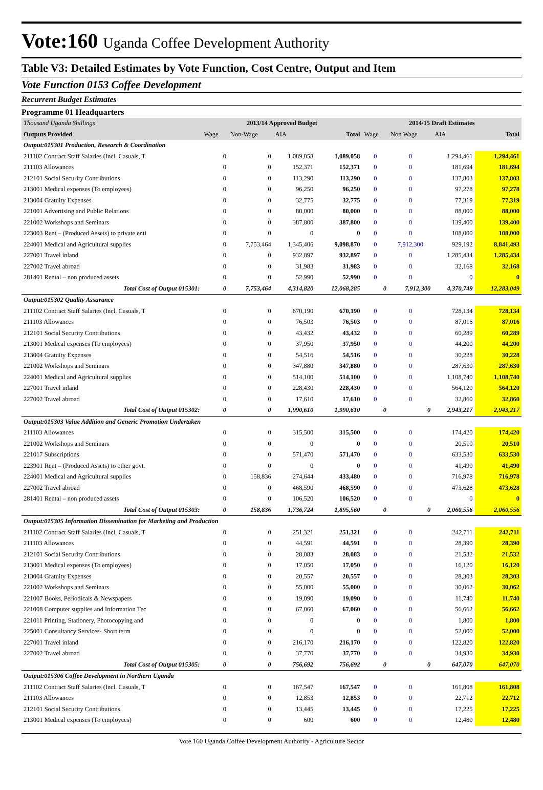Vote:160 Uganda Coffee Development Authority
Table V3: Detailed Estimates by Vote Function, Cost Centre, Output and Item
Vote Function 0153 Coffee Development
Recurrent Budget Estimates
Programme 01 Headquarters
| Thousand Uganda Shillings | 2013/14 Approved Budget | | | | 2014/15 Draft Estimates | | | |
| Outputs Provided | Wage | Non-Wage | AIA | Total | Wage | Non Wage | AIA | Total |
| Output:015301 Production, Research & Coordination | | | | | | | | |
| 211102 Contract Staff Salaries (Incl. Casuals, T | 0 | 0 | 1,089,058 | 1,089,058 | 0 | 0 | 1,294,461 | 1,294,461 |
| 211103 Allowances | 0 | 0 | 152,371 | 152,371 | 0 | 0 | 181,694 | 181,694 |
| 212101 Social Security Contributions | 0 | 0 | 113,290 | 113,290 | 0 | 0 | 137,803 | 137,803 |
| 213001 Medical expenses (To employees) | 0 | 0 | 96,250 | 96,250 | 0 | 0 | 97,278 | 97,278 |
| 213004 Gratuity Expenses | 0 | 0 | 32,775 | 32,775 | 0 | 0 | 77,319 | 77,319 |
| 221001 Advertising and Public Relations | 0 | 0 | 80,000 | 80,000 | 0 | 0 | 88,000 | 88,000 |
| 221002 Workshops and Seminars | 0 | 0 | 387,800 | 387,800 | 0 | 0 | 139,400 | 139,400 |
| 223003 Rent – (Produced Assets) to private enti | 0 | 0 | 0 | 0 | 0 | 0 | 108,000 | 108,000 |
| 224001 Medical and Agricultural supplies | 0 | 7,753,464 | 1,345,406 | 9,098,870 | 0 | 7,912,300 | 929,192 | 8,841,493 |
| 227001 Travel inland | 0 | 0 | 932,897 | 932,897 | 0 | 0 | 1,285,434 | 1,285,434 |
| 227002 Travel abroad | 0 | 0 | 31,983 | 31,983 | 0 | 0 | 32,168 | 32,168 |
| 281401 Rental – non produced assets | 0 | 0 | 52,990 | 52,990 | 0 | 0 | 0 | 0 |
| Total Cost of Output 015301: | 0 | 7,753,464 | 4,314,820 | 12,068,285 | 0 | 7,912,300 | 4,370,749 | 12,283,049 |
| Output:015302 Quality Assurance | | | | | | | | |
| 211102 Contract Staff Salaries (Incl. Casuals, T | 0 | 0 | 670,190 | 670,190 | 0 | 0 | 728,134 | 728,134 |
| 211103 Allowances | 0 | 0 | 76,503 | 76,503 | 0 | 0 | 87,016 | 87,016 |
| 212101 Social Security Contributions | 0 | 0 | 43,432 | 43,432 | 0 | 0 | 60,289 | 60,289 |
| 213001 Medical expenses (To employees) | 0 | 0 | 37,950 | 37,950 | 0 | 0 | 44,200 | 44,200 |
| 213004 Gratuity Expenses | 0 | 0 | 54,516 | 54,516 | 0 | 0 | 30,228 | 30,228 |
| 221002 Workshops and Seminars | 0 | 0 | 347,880 | 347,880 | 0 | 0 | 287,630 | 287,630 |
| 224001 Medical and Agricultural supplies | 0 | 0 | 514,100 | 514,100 | 0 | 0 | 1,108,740 | 1,108,740 |
| 227001 Travel inland | 0 | 0 | 228,430 | 228,430 | 0 | 0 | 564,120 | 564,120 |
| 227002 Travel abroad | 0 | 0 | 17,610 | 17,610 | 0 | 0 | 32,860 | 32,860 |
| Total Cost of Output 015302: | 0 | 0 | 1,990,610 | 1,990,610 | 0 | 0 | 2,943,217 | 2,943,217 |
| Output:015303 Value Addition and Generic Promotion Undertaken | | | | | | | | |
| 211103 Allowances | 0 | 0 | 315,500 | 315,500 | 0 | 0 | 174,420 | 174,420 |
| 221002 Workshops and Seminars | 0 | 0 | 0 | 0 | 0 | 0 | 20,510 | 20,510 |
| 221017 Subscriptions | 0 | 0 | 571,470 | 571,470 | 0 | 0 | 633,530 | 633,530 |
| 223901 Rent – (Produced Assets) to other govt. | 0 | 0 | 0 | 0 | 0 | 0 | 41,490 | 41,490 |
| 224001 Medical and Agricultural supplies | 0 | 158,836 | 274,644 | 433,480 | 0 | 0 | 716,978 | 716,978 |
| 227002 Travel abroad | 0 | 0 | 468,590 | 468,590 | 0 | 0 | 473,628 | 473,628 |
| 281401 Rental – non produced assets | 0 | 0 | 106,520 | 106,520 | 0 | 0 | 0 | 0 |
| Total Cost of Output 015303: | 0 | 158,836 | 1,736,724 | 1,895,560 | 0 | 0 | 2,060,556 | 2,060,556 |
| Output:015305 Information Dissemination for Marketing and Production | | | | | | | | |
| 211102 Contract Staff Salaries (Incl. Casuals, T | 0 | 0 | 251,321 | 251,321 | 0 | 0 | 242,711 | 242,711 |
| 211103 Allowances | 0 | 0 | 44,591 | 44,591 | 0 | 0 | 28,390 | 28,390 |
| 212101 Social Security Contributions | 0 | 0 | 28,083 | 28,083 | 0 | 0 | 21,532 | 21,532 |
| 213001 Medical expenses (To employees) | 0 | 0 | 17,050 | 17,050 | 0 | 0 | 16,120 | 16,120 |
| 213004 Gratuity Expenses | 0 | 0 | 20,557 | 20,557 | 0 | 0 | 28,303 | 28,303 |
| 221002 Workshops and Seminars | 0 | 0 | 55,000 | 55,000 | 0 | 0 | 30,062 | 30,062 |
| 221007 Books, Periodicals & Newspapers | 0 | 0 | 19,090 | 19,090 | 0 | 0 | 11,740 | 11,740 |
| 221008 Computer supplies and Information Tec | 0 | 0 | 67,060 | 67,060 | 0 | 0 | 56,662 | 56,662 |
| 221011 Printing, Stationery, Photocopying and | 0 | 0 | 0 | 0 | 0 | 0 | 1,800 | 1,800 |
| 225001 Consultancy Services- Short term | 0 | 0 | 0 | 0 | 0 | 0 | 52,000 | 52,000 |
| 227001 Travel inland | 0 | 0 | 216,170 | 216,170 | 0 | 0 | 122,820 | 122,820 |
| 227002 Travel abroad | 0 | 0 | 37,770 | 37,770 | 0 | 0 | 34,930 | 34,930 |
| Total Cost of Output 015305: | 0 | 0 | 756,692 | 756,692 | 0 | 0 | 647,070 | 647,070 |
| Output:015306 Coffee Development in Northern Uganda | | | | | | | | |
| 211102 Contract Staff Salaries (Incl. Casuals, T | 0 | 0 | 167,547 | 167,547 | 0 | 0 | 161,808 | 161,808 |
| 211103 Allowances | 0 | 0 | 12,853 | 12,853 | 0 | 0 | 22,712 | 22,712 |
| 212101 Social Security Contributions | 0 | 0 | 13,445 | 13,445 | 0 | 0 | 17,225 | 17,225 |
| 213001 Medical expenses (To employees) | 0 | 0 | 600 | 600 | 0 | 0 | 12,480 | 12,480 |
Vote 160 Uganda Coffee Development Authority - Agriculture Sector